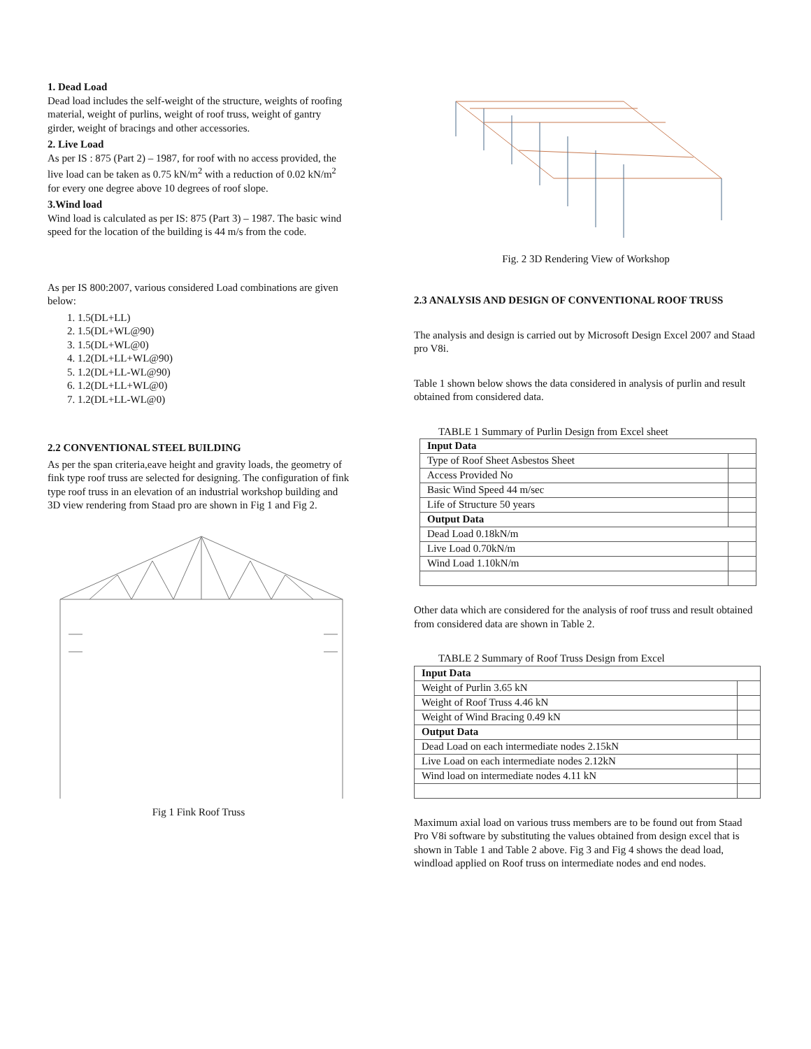1. Dead Load
Dead load includes the self-weight of the structure, weights of roofing material, weight of purlins, weight of roof truss, weight of gantry girder, weight of bracings and other accessories.
2. Live Load
As per IS : 875 (Part 2) – 1987, for roof with no access provided, the live load can be taken as 0.75 kN/m<sup>2</sup> with a reduction of 0.02 kN/m<sup>2</sup> for every one degree above 10 degrees of roof slope.
3.Wind load
Wind load is calculated as per IS: 875 (Part 3) – 1987. The basic wind speed for the location of the building is 44 m/s from the code.
As per IS 800:2007, various considered Load combinations are given below:
1. 1.5(DL+LL)
2. 1.5(DL+WL@90)
3. 1.5(DL+WL@0)
4. 1.2(DL+LL+WL@90)
5. 1.2(DL+LL-WL@90)
6. 1.2(DL+LL+WL@0)
7. 1.2(DL+LL-WL@0)
2.2 CONVENTIONAL STEEL BUILDING
As per the span criteria,eave height and gravity loads, the geometry of fink type roof truss are selected for designing. The configuration of fink type roof truss in an elevation of an industrial workshop building and 3D view rendering from Staad pro are shown in Fig 1 and Fig 2.
Fig 1 Fink Roof Truss
Fig. 2 3D Rendering View of Workshop
2.3 ANALYSIS AND DESIGN OF CONVENTIONAL ROOF TRUSS
The analysis and design is carried out by Microsoft Design Excel 2007 and Staad pro V8i.
Table 1 shown below shows the data considered in analysis of purlin and result obtained from considered data.
TABLE 1 Summary of Purlin Design from Excel sheet
| Input Data | |
| Type of Roof Sheet Asbestos Sheet | |
| Access Provided No | |
| Basic Wind Speed 44 m/sec | |
| Life of Structure 50 years | |
| Output Data | |
| Dead Load 0.18kN/m | |
| Live Load 0.70kN/m | |
| Wind Load 1.10kN/m | |
Other data which are considered for the analysis of roof truss and result obtained from considered data are shown in Table 2.
TABLE 2 Summary of Roof Truss Design from Excel
| Input Data | |
| Weight of Purlin 3.65 kN | |
| Weight of Roof Truss 4.46 kN | |
| Weight of Wind Bracing 0.49 kN | |
| Output Data | |
| Dead Load on each intermediate nodes 2.15kN | |
| Live Load on each intermediate nodes 2.12kN | |
| Wind load on intermediate nodes 4.11 kN | |
Maximum axial load on various truss members are to be found out from Staad Pro V8i software by substituting the values obtained from design excel that is shown in Table 1 and Table 2 above. Fig 3 and Fig 4 shows the dead load, windload applied on Roof truss on intermediate nodes and end nodes.